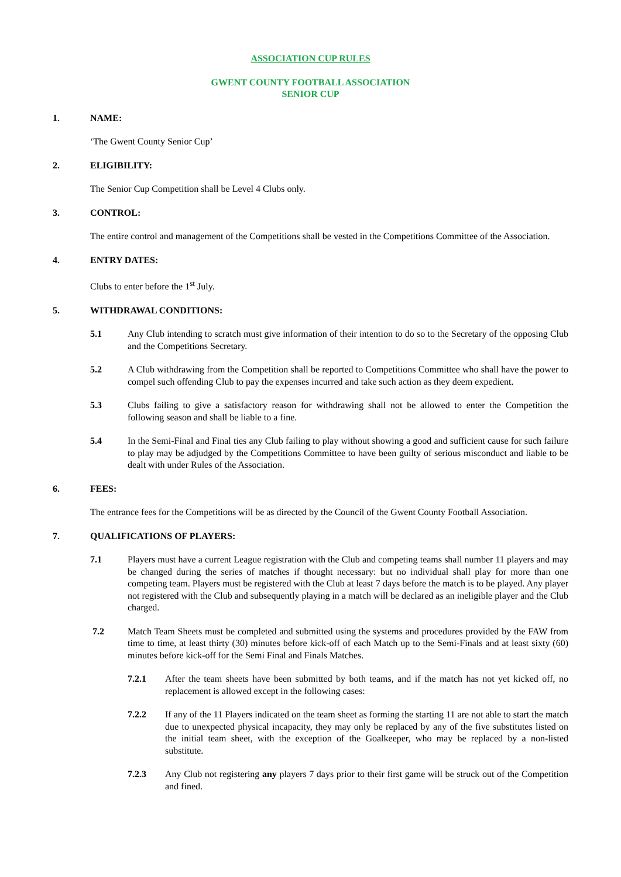ASSOCIATION CUP RULES
GWENT COUNTY FOOTBALL ASSOCIATION
SENIOR CUP
1. NAME:
‘The Gwent County Senior Cup’
2. ELIGIBILITY:
The Senior Cup Competition shall be Level 4 Clubs only.
3. CONTROL:
The entire control and management of the Competitions shall be vested in the Competitions Committee of the Association.
4. ENTRY DATES:
Clubs to enter before the 1<sup>st</sup> July.
5. WITHDRAWAL CONDITIONS:
5.1 Any Club intending to scratch must give information of their intention to do so to the Secretary of the opposing Club and the Competitions Secretary.
5.2 A Club withdrawing from the Competition shall be reported to Competitions Committee who shall have the power to compel such offending Club to pay the expenses incurred and take such action as they deem expedient.
5.3 Clubs failing to give a satisfactory reason for withdrawing shall not be allowed to enter the Competition the following season and shall be liable to a fine.
5.4 In the Semi-Final and Final ties any Club failing to play without showing a good and sufficient cause for such failure to play may be adjudged by the Competitions Committee to have been guilty of serious misconduct and liable to be dealt with under Rules of the Association.
6. FEES:
The entrance fees for the Competitions will be as directed by the Council of the Gwent County Football Association.
7. QUALIFICATIONS OF PLAYERS:
7.1 Players must have a current League registration with the Club and competing teams shall number 11 players and may be changed during the series of matches if thought necessary: but no individual shall play for more than one competing team. Players must be registered with the Club at least 7 days before the match is to be played. Any player not registered with the Club and subsequently playing in a match will be declared as an ineligible player and the Club charged.
7.2 Match Team Sheets must be completed and submitted using the systems and procedures provided by the FAW from time to time, at least thirty (30) minutes before kick-off of each Match up to the Semi-Finals and at least sixty (60) minutes before kick-off for the Semi Final and Finals Matches.
7.2.1 After the team sheets have been submitted by both teams, and if the match has not yet kicked off, no replacement is allowed except in the following cases:
7.2.2 If any of the 11 Players indicated on the team sheet as forming the starting 11 are not able to start the match due to unexpected physical incapacity, they may only be replaced by any of the five substitutes listed on the initial team sheet, with the exception of the Goalkeeper, who may be replaced by a non-listed substitute.
7.2.3 Any Club not registering any players 7 days prior to their first game will be struck out of the Competition and fined.